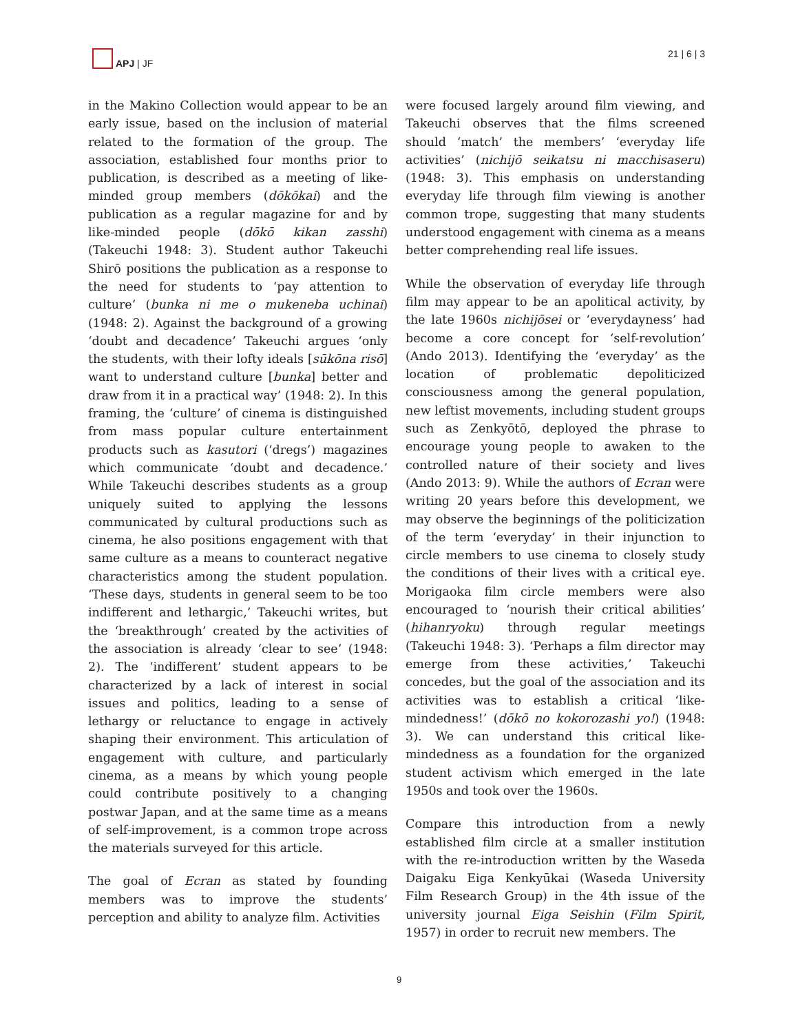APJ | JF 21 | 6 | 3
in the Makino Collection would appear to be an early issue, based on the inclusion of material related to the formation of the group. The association, established four months prior to publication, is described as a meeting of like-minded group members (dōkōkai) and the publication as a regular magazine for and by like-minded people (dōkō kikan zasshi) (Takeuchi 1948: 3). Student author Takeuchi Shirō positions the publication as a response to the need for students to ‘pay attention to culture’ (bunka ni me o mukeneba uchinai) (1948: 2). Against the background of a growing ‘doubt and decadence’ Takeuchi argues ‘only the students, with their lofty ideals [sūkōna risō] want to understand culture [bunka] better and draw from it in a practical way’ (1948: 2). In this framing, the ‘culture’ of cinema is distinguished from mass popular culture entertainment products such as kasutori (‘dregs’) magazines which communicate ‘doubt and decadence.’ While Takeuchi describes students as a group uniquely suited to applying the lessons communicated by cultural productions such as cinema, he also positions engagement with that same culture as a means to counteract negative characteristics among the student population. ‘These days, students in general seem to be too indifferent and lethargic,’ Takeuchi writes, but the ‘breakthrough’ created by the activities of the association is already ‘clear to see’ (1948: 2). The ‘indifferent’ student appears to be characterized by a lack of interest in social issues and politics, leading to a sense of lethargy or reluctance to engage in actively shaping their environment. This articulation of engagement with culture, and particularly cinema, as a means by which young people could contribute positively to a changing postwar Japan, and at the same time as a means of self-improvement, is a common trope across the materials surveyed for this article.
The goal of Ecran as stated by founding members was to improve the students’ perception and ability to analyze film. Activities
were focused largely around film viewing, and Takeuchi observes that the films screened should ‘match’ the members’ ‘everyday life activities’ (nichijō seikatsu ni macchisaseru) (1948: 3). This emphasis on understanding everyday life through film viewing is another common trope, suggesting that many students understood engagement with cinema as a means better comprehending real life issues.
While the observation of everyday life through film may appear to be an apolitical activity, by the late 1960s nichijōsei or ‘everydayness’ had become a core concept for ‘self-revolution’ (Ando 2013). Identifying the ‘everyday’ as the location of problematic depoliticized consciousness among the general population, new leftist movements, including student groups such as Zenkyōtō, deployed the phrase to encourage young people to awaken to the controlled nature of their society and lives (Ando 2013: 9). While the authors of Ecran were writing 20 years before this development, we may observe the beginnings of the politicization of the term ‘everyday’ in their injunction to circle members to use cinema to closely study the conditions of their lives with a critical eye. Morigaoka film circle members were also encouraged to ‘nourish their critical abilities’ (hihanryoku) through regular meetings (Takeuchi 1948: 3). ‘Perhaps a film director may emerge from these activities,’ Takeuchi concedes, but the goal of the association and its activities was to establish a critical ‘like-mindedness!’ (dōkō no kokorozashi yo!) (1948: 3). We can understand this critical like-mindedness as a foundation for the organized student activism which emerged in the late 1950s and took over the 1960s.
Compare this introduction from a newly established film circle at a smaller institution with the re-introduction written by the Waseda Daigaku Eiga Kenkyūkai (Waseda University Film Research Group) in the 4th issue of the university journal Eiga Seishin (Film Spirit, 1957) in order to recruit new members. The
9